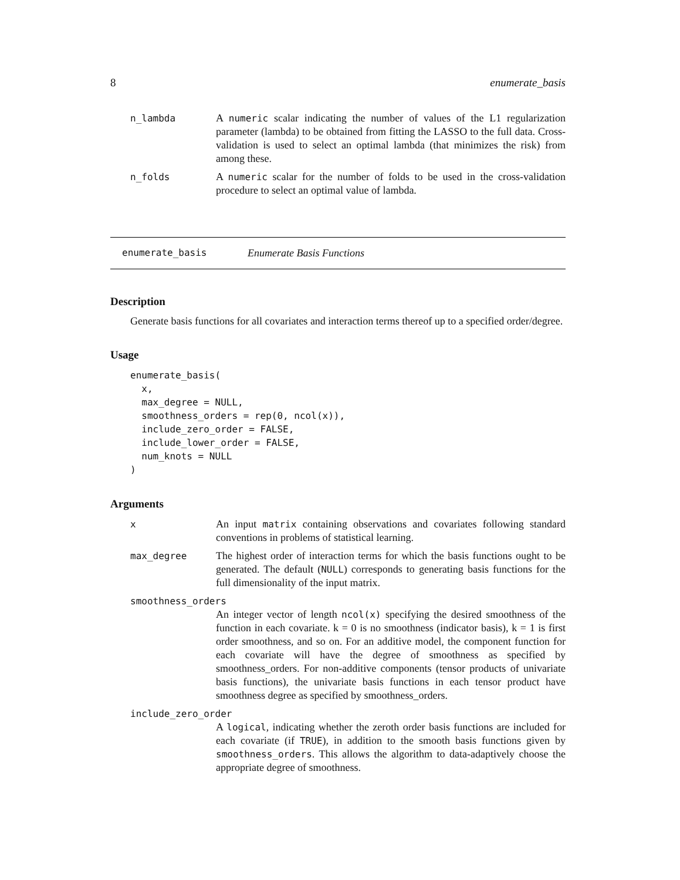8 enumerate_basis
| n_lambda | A numeric scalar indicating the number of values of the L1 regularization parameter (lambda) to be obtained from fitting the LASSO to the full data. Cross-validation is used to select an optimal lambda (that minimizes the risk) from among these. |
| n_folds | A numeric scalar for the number of folds to be used in the cross-validation procedure to select an optimal value of lambda. |
enumerate_basis Enumerate Basis Functions
Description
Generate basis functions for all covariates and interaction terms thereof up to a specified order/degree.
Usage
enumerate_basis(
  x,
  max_degree = NULL,
  smoothness_orders = rep(0, ncol(x)),
  include_zero_order = FALSE,
  include_lower_order = FALSE,
  num_knots = NULL
)
Arguments
| x | An input matrix containing observations and covariates following standard conventions in problems of statistical learning. |
| max_degree | The highest order of interaction terms for which the basis functions ought to be generated. The default ( NULL ) corresponds to generating basis functions for the full dimensionality of the input matrix. |
smoothness_orders
An integer vector of length ncol(x) specifying the desired smoothness of the function in each covariate. k = 0 is no smoothness (indicator basis), k = 1 is first order smoothness, and so on. For an additive model, the component function for each covariate will have the degree of smoothness as specified by smoothness_orders. For non-additive components (tensor products of univariate basis functions), the univariate basis functions in each tensor product have smoothness degree as specified by smoothness_orders.
include_zero_order
A logical, indicating whether the zeroth order basis functions are included for each covariate (if TRUE), in addition to the smooth basis functions given by smoothness_orders. This allows the algorithm to data-adaptively choose the appropriate degree of smoothness.